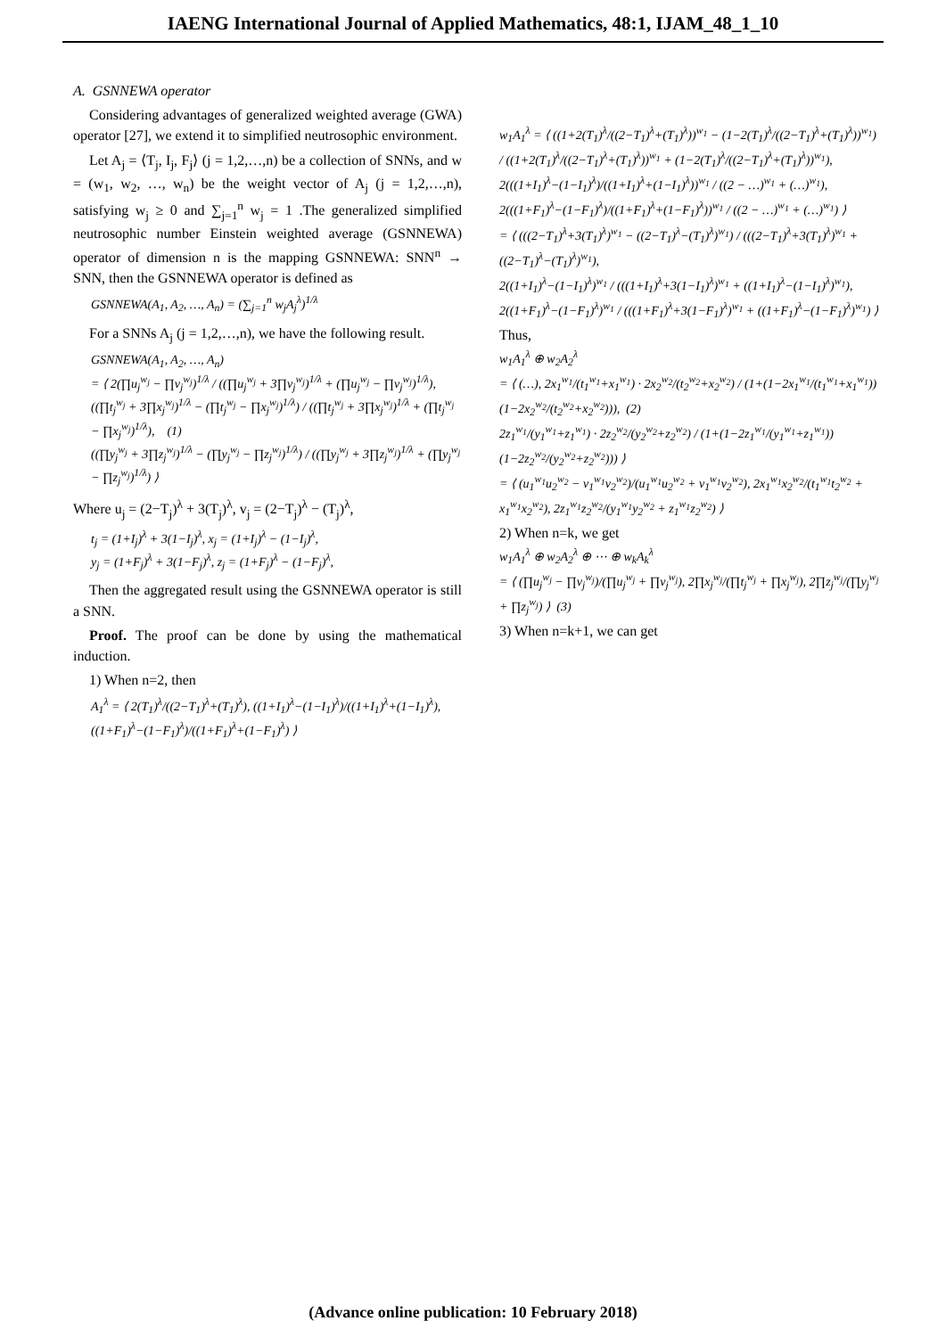IAENG International Journal of Applied Mathematics, 48:1, IJAM_48_1_10
A. GSNNEWA operator
Considering advantages of generalized weighted average (GWA) operator [27], we extend it to simplified neutrosophic environment.
Let A<sub>j</sub> = ⟨T<sub>j</sub>, I<sub>j</sub>, F<sub>j</sub>⟩ (j = 1,2,…,n) be a collection of SNNs, and w = (w<sub>1</sub>, w<sub>2</sub>, …, w<sub>n</sub>) be the weight vector of A<sub>j</sub> (j = 1,2,…,n), satisfying w<sub>j</sub> ≥ 0 and ∑<sub>j=1</sub><sup>n</sup> w<sub>j</sub> = 1 .The generalized simplified neutrosophic number Einstein weighted average (GSNNEWA) operator of dimension n is the mapping GSNNEWA: SNN<sup>n</sup> → SNN, then the GSNNEWA operator is defined as
GSNNEWA(A<sub>1</sub>, A<sub>2</sub>, …, A<sub>n</sub>) = (∑<sub>j=1</sub><sup>n</sup> w<sub>j</sub>A<sub>j</sub><sup>λ</sup>)<sup>1/λ</sup>
For a SNNs A<sub>j</sub> (j = 1,2,…,n), we have the following result.
GSNNEWA(A<sub>1</sub>, A<sub>2</sub>, …, A<sub>n</sub>)
= ⟨ 2(∏u<sub>j</sub><sup>w<sub>j</sub></sup> − ∏v<sub>j</sub><sup>w<sub>j</sub></sup>)<sup>1/λ</sup> / ((∏u<sub>j</sub><sup>w<sub>j</sub></sup> + 3∏v<sub>j</sub><sup>w<sub>j</sub></sup>)<sup>1/λ</sup> + (∏u<sub>j</sub><sup>w<sub>j</sub></sup> − ∏v<sub>j</sub><sup>w<sub>j</sub></sup>)<sup>1/λ</sup>),
((∏t<sub>j</sub><sup>w<sub>j</sub></sup> + 3∏x<sub>j</sub><sup>w<sub>j</sub></sup>)<sup>1/λ</sup> − (∏t<sub>j</sub><sup>w<sub>j</sub></sup> − ∏x<sub>j</sub><sup>w<sub>j</sub></sup>)<sup>1/λ</sup>) / ((∏t<sub>j</sub><sup>w<sub>j</sub></sup> + 3∏x<sub>j</sub><sup>w<sub>j</sub></sup>)<sup>1/λ</sup> + (∏t<sub>j</sub><sup>w<sub>j</sub></sup> − ∏x<sub>j</sub><sup>w<sub>j</sub></sup>)<sup>1/λ</sup>), (1)
((∏y<sub>j</sub><sup>w<sub>j</sub></sup> + 3∏z<sub>j</sub><sup>w<sub>j</sub></sup>)<sup>1/λ</sup> − (∏y<sub>j</sub><sup>w<sub>j</sub></sup> − ∏z<sub>j</sub><sup>w<sub>j</sub></sup>)<sup>1/λ</sup>) / ((∏y<sub>j</sub><sup>w<sub>j</sub></sup> + 3∏z<sub>j</sub><sup>w<sub>j</sub></sup>)<sup>1/λ</sup> + (∏y<sub>j</sub><sup>w<sub>j</sub></sup> − ∏z<sub>j</sub><sup>w<sub>j</sub></sup>)<sup>1/λ</sup>) ⟩
Where u<sub>j</sub> = (2−T<sub>j</sub>)<sup>λ</sup> + 3(T<sub>j</sub>)<sup>λ</sup>, v<sub>j</sub> = (2−T<sub>j</sub>)<sup>λ</sup> − (T<sub>j</sub>)<sup>λ</sup>,
t<sub>j</sub> = (1+I<sub>j</sub>)<sup>λ</sup> + 3(1−I<sub>j</sub>)<sup>λ</sup>, x<sub>j</sub> = (1+I<sub>j</sub>)<sup>λ</sup> − (1−I<sub>j</sub>)<sup>λ</sup>,
y<sub>j</sub> = (1+F<sub>j</sub>)<sup>λ</sup> + 3(1−F<sub>j</sub>)<sup>λ</sup>, z<sub>j</sub> = (1+F<sub>j</sub>)<sup>λ</sup> − (1−F<sub>j</sub>)<sup>λ</sup>,
Then the aggregated result using the GSNNEWA operator is still a SNN.
Proof. The proof can be done by using the mathematical induction.
1) When n=2, then
A<sub>1</sub><sup>λ</sup> = ⟨ 2(T<sub>1</sub>)<sup>λ</sup>/((2−T<sub>1</sub>)<sup>λ</sup>+(T<sub>1</sub>)<sup>λ</sup>), ((1+I<sub>1</sub>)<sup>λ</sup>−(1−I<sub>1</sub>)<sup>λ</sup>)/((1+I<sub>1</sub>)<sup>λ</sup>+(1−I<sub>1</sub>)<sup>λ</sup>), ((1+F<sub>1</sub>)<sup>λ</sup>−(1−F<sub>1</sub>)<sup>λ</sup>)/((1+F<sub>1</sub>)<sup>λ</sup>+(1−F<sub>1</sub>)<sup>λ</sup>) ⟩
w<sub>1</sub>A<sub>1</sub><sup>λ</sup> = ⟨ ((1+2(T<sub>1</sub>)<sup>λ</sup>/((2−T<sub>1</sub>)<sup>λ</sup>+(T<sub>1</sub>)<sup>λ</sup>))<sup>w<sub>1</sub></sup> − (1−2(T<sub>1</sub>)<sup>λ</sup>/((2−T<sub>1</sub>)<sup>λ</sup>+(T<sub>1</sub>)<sup>λ</sup>))<sup>w<sub>1</sub></sup>) / ((1+2(T<sub>1</sub>)<sup>λ</sup>/((2−T<sub>1</sub>)<sup>λ</sup>+(T<sub>1</sub>)<sup>λ</sup>))<sup>w<sub>1</sub></sup> + (1−2(T<sub>1</sub>)<sup>λ</sup>/((2−T<sub>1</sub>)<sup>λ</sup>+(T<sub>1</sub>)<sup>λ</sup>))<sup>w<sub>1</sub></sup>),
2(((1+I<sub>1</sub>)<sup>λ</sup>−(1−I<sub>1</sub>)<sup>λ</sup>)/((1+I<sub>1</sub>)<sup>λ</sup>+(1−I<sub>1</sub>)<sup>λ</sup>))<sup>w<sub>1</sub></sup> / ((2 − …)<sup>w<sub>1</sub></sup> + (…)<sup>w<sub>1</sub></sup>),
2(((1+F<sub>1</sub>)<sup>λ</sup>−(1−F<sub>1</sub>)<sup>λ</sup>)/((1+F<sub>1</sub>)<sup>λ</sup>+(1−F<sub>1</sub>)<sup>λ</sup>))<sup>w<sub>1</sub></sup> / ((2 − …)<sup>w<sub>1</sub></sup> + (…)<sup>w<sub>1</sub></sup>) ⟩
= ⟨ (((2−T<sub>1</sub>)<sup>λ</sup>+3(T<sub>1</sub>)<sup>λ</sup>)<sup>w<sub>1</sub></sup> − ((2−T<sub>1</sub>)<sup>λ</sup>−(T<sub>1</sub>)<sup>λ</sup>)<sup>w<sub>1</sub></sup>) / (((2−T<sub>1</sub>)<sup>λ</sup>+3(T<sub>1</sub>)<sup>λ</sup>)<sup>w<sub>1</sub></sup> + ((2−T<sub>1</sub>)<sup>λ</sup>−(T<sub>1</sub>)<sup>λ</sup>)<sup>w<sub>1</sub></sup>),
2((1+I<sub>1</sub>)<sup>λ</sup>−(1−I<sub>1</sub>)<sup>λ</sup>)<sup>w<sub>1</sub></sup> / (((1+I<sub>1</sub>)<sup>λ</sup>+3(1−I<sub>1</sub>)<sup>λ</sup>)<sup>w<sub>1</sub></sup> + ((1+I<sub>1</sub>)<sup>λ</sup>−(1−I<sub>1</sub>)<sup>λ</sup>)<sup>w<sub>1</sub></sup>),
2((1+F<sub>1</sub>)<sup>λ</sup>−(1−F<sub>1</sub>)<sup>λ</sup>)<sup>w<sub>1</sub></sup> / (((1+F<sub>1</sub>)<sup>λ</sup>+3(1−F<sub>1</sub>)<sup>λ</sup>)<sup>w<sub>1</sub></sup> + ((1+F<sub>1</sub>)<sup>λ</sup>−(1−F<sub>1</sub>)<sup>λ</sup>)<sup>w<sub>1</sub></sup>) ⟩
Thus,
w<sub>1</sub>A<sub>1</sub><sup>λ</sup> ⊕ w<sub>2</sub>A<sub>2</sub><sup>λ</sup>
= ⟨ (…), 2x<sub>1</sub><sup>w<sub>1</sub></sup>/(t<sub>1</sub><sup>w<sub>1</sub></sup>+x<sub>1</sub><sup>w<sub>1</sub></sup>) · 2x<sub>2</sub><sup>w<sub>2</sub></sup>/(t<sub>2</sub><sup>w<sub>2</sub></sup>+x<sub>2</sub><sup>w<sub>2</sub></sup>) / (1+(1−2x<sub>1</sub><sup>w<sub>1</sub></sup>/(t<sub>1</sub><sup>w<sub>1</sub></sup>+x<sub>1</sub><sup>w<sub>1</sub></sup>))(1−2x<sub>2</sub><sup>w<sub>2</sub></sup>/(t<sub>2</sub><sup>w<sub>2</sub></sup>+x<sub>2</sub><sup>w<sub>2</sub></sup>))), (2)
2z<sub>1</sub><sup>w<sub>1</sub></sup>/(y<sub>1</sub><sup>w<sub>1</sub></sup>+z<sub>1</sub><sup>w<sub>1</sub></sup>) · 2z<sub>2</sub><sup>w<sub>2</sub></sup>/(y<sub>2</sub><sup>w<sub>2</sub></sup>+z<sub>2</sub><sup>w<sub>2</sub></sup>) / (1+(1−2z<sub>1</sub><sup>w<sub>1</sub></sup>/(y<sub>1</sub><sup>w<sub>1</sub></sup>+z<sub>1</sub><sup>w<sub>1</sub></sup>))(1−2z<sub>2</sub><sup>w<sub>2</sub></sup>/(y<sub>2</sub><sup>w<sub>2</sub></sup>+z<sub>2</sub><sup>w<sub>2</sub></sup>))) ⟩
= ⟨ (u<sub>1</sub><sup>w<sub>1</sub></sup>u<sub>2</sub><sup>w<sub>2</sub></sup> − v<sub>1</sub><sup>w<sub>1</sub></sup>v<sub>2</sub><sup>w<sub>2</sub></sup>)/(u<sub>1</sub><sup>w<sub>1</sub></sup>u<sub>2</sub><sup>w<sub>2</sub></sup> + v<sub>1</sub><sup>w<sub>1</sub></sup>v<sub>2</sub><sup>w<sub>2</sub></sup>), 2x<sub>1</sub><sup>w<sub>1</sub></sup>x<sub>2</sub><sup>w<sub>2</sub></sup>/(t<sub>1</sub><sup>w<sub>1</sub></sup>t<sub>2</sub><sup>w<sub>2</sub></sup> + x<sub>1</sub><sup>w<sub>1</sub></sup>x<sub>2</sub><sup>w<sub>2</sub></sup>), 2z<sub>1</sub><sup>w<sub>1</sub></sup>z<sub>2</sub><sup>w<sub>2</sub></sup>/(y<sub>1</sub><sup>w<sub>1</sub></sup>y<sub>2</sub><sup>w<sub>2</sub></sup> + z<sub>1</sub><sup>w<sub>1</sub></sup>z<sub>2</sub><sup>w<sub>2</sub></sup>) ⟩
2) When n=k, we get
w<sub>1</sub>A<sub>1</sub><sup>λ</sup> ⊕ w<sub>2</sub>A<sub>2</sub><sup>λ</sup> ⊕ ⋯ ⊕ w<sub>k</sub>A<sub>k</sub><sup>λ</sup>
= ⟨ (∏u<sub>j</sub><sup>w<sub>j</sub></sup> − ∏v<sub>j</sub><sup>w<sub>j</sub></sup>)/(∏u<sub>j</sub><sup>w<sub>j</sub></sup> + ∏v<sub>j</sub><sup>w<sub>j</sub></sup>), 2∏x<sub>j</sub><sup>w<sub>j</sub></sup>/(∏t<sub>j</sub><sup>w<sub>j</sub></sup> + ∏x<sub>j</sub><sup>w<sub>j</sub></sup>), 2∏z<sub>j</sub><sup>w<sub>j</sub></sup>/(∏y<sub>j</sub><sup>w<sub>j</sub></sup> + ∏z<sub>j</sub><sup>w<sub>j</sub></sup>) ⟩ (3)
3) When n=k+1, we can get
(Advance online publication: 10 February 2018)